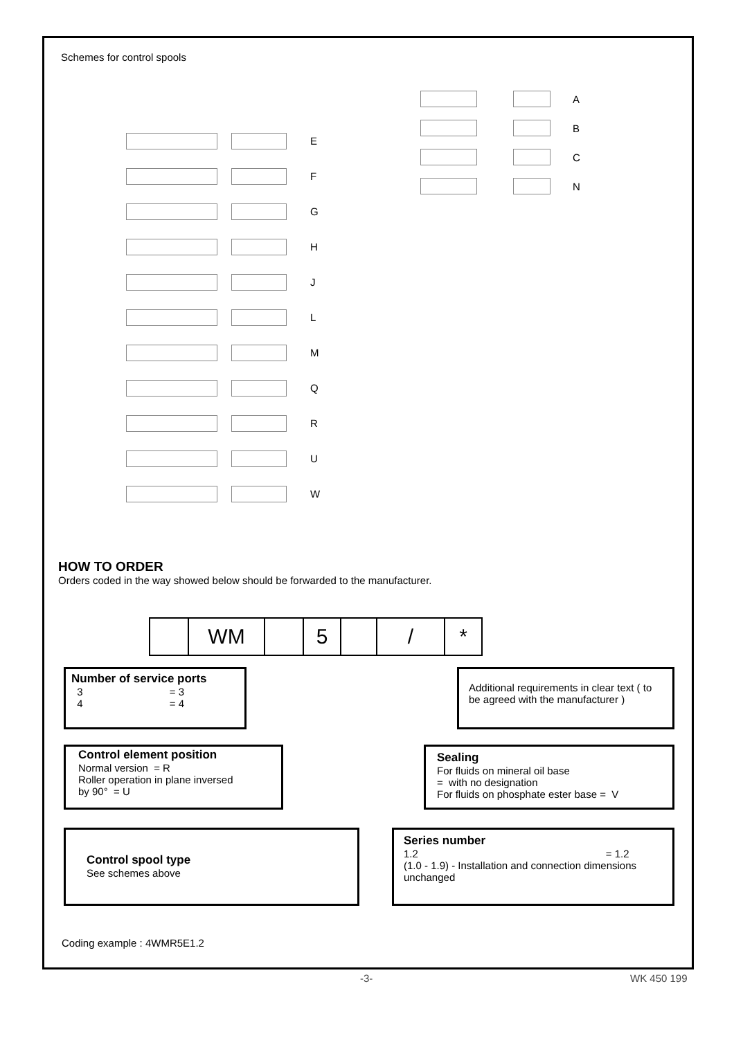Schemes for control spools
E
F
G
H
J
L
M
Q
R
U
W
A
B
C
N
HOW TO ORDER
Orders coded in the way showed below should be forwarded to the manufacturer.
WM 5 / *
Number of service ports
3 = 3
4 = 4
Additional requirements in clear text ( to be agreed with the manufacturer )
Control element position
Normal version = R
Roller operation in plane inversed
by 90° = U
Sealing
For fluids on mineral oil base
= with no designation
For fluids on phosphate ester base = V
Control spool type
See schemes above
Series number
1.2 = 1.2
(1.0 - 1.9) - Installation and connection dimensions unchanged
Coding example : 4WMR5E1.2
-3- WK 450 199